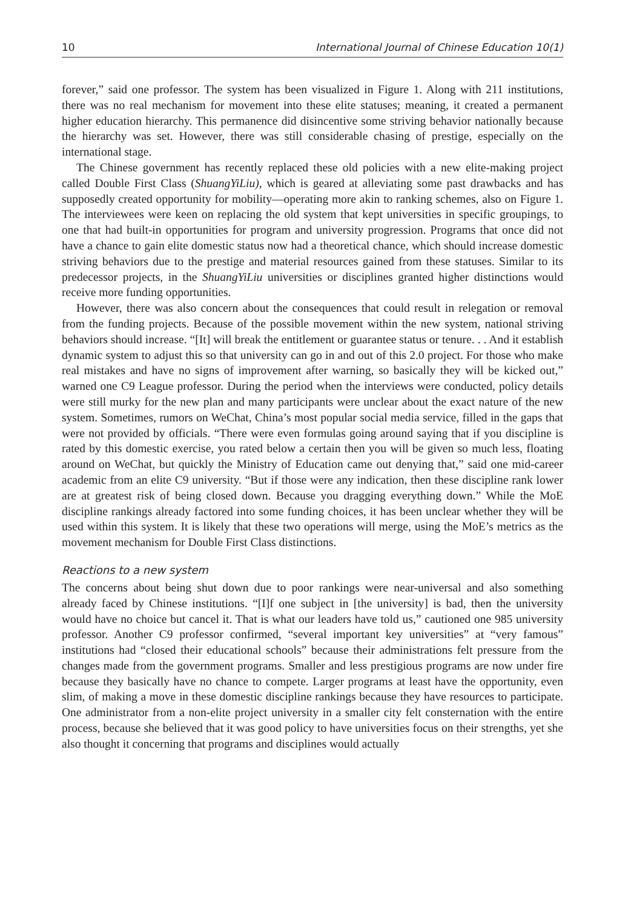10 International Journal of Chinese Education 10(1)
forever,” said one professor. The system has been visualized in Figure 1. Along with 211 institutions, there was no real mechanism for movement into these elite statuses; meaning, it created a permanent higher education hierarchy. This permanence did disincentive some striving behavior nationally because the hierarchy was set. However, there was still considerable chasing of prestige, especially on the international stage.
The Chinese government has recently replaced these old policies with a new elite-making project called Double First Class (ShuangYiLiu), which is geared at alleviating some past drawbacks and has supposedly created opportunity for mobility—operating more akin to ranking schemes, also on Figure 1. The interviewees were keen on replacing the old system that kept universities in specific groupings, to one that had built-in opportunities for program and university progression. Programs that once did not have a chance to gain elite domestic status now had a theoretical chance, which should increase domestic striving behaviors due to the prestige and material resources gained from these statuses. Similar to its predecessor projects, in the ShuangYiLiu universities or disciplines granted higher distinctions would receive more funding opportunities.
However, there was also concern about the consequences that could result in relegation or removal from the funding projects. Because of the possible movement within the new system, national striving behaviors should increase. “[It] will break the entitlement or guarantee status or tenure. . . And it establish dynamic system to adjust this so that university can go in and out of this 2.0 project. For those who make real mistakes and have no signs of improvement after warning, so basically they will be kicked out,” warned one C9 League professor. During the period when the interviews were conducted, policy details were still murky for the new plan and many participants were unclear about the exact nature of the new system. Sometimes, rumors on WeChat, China’s most popular social media service, filled in the gaps that were not provided by officials. “There were even formulas going around saying that if you discipline is rated by this domestic exercise, you rated below a certain then you will be given so much less, floating around on WeChat, but quickly the Ministry of Education came out denying that,” said one mid-career academic from an elite C9 university. “But if those were any indication, then these discipline rank lower are at greatest risk of being closed down. Because you dragging everything down.” While the MoE discipline rankings already factored into some funding choices, it has been unclear whether they will be used within this system. It is likely that these two operations will merge, using the MoE’s metrics as the movement mechanism for Double First Class distinctions.
Reactions to a new system
The concerns about being shut down due to poor rankings were near-universal and also something already faced by Chinese institutions. “[I]f one subject in [the university] is bad, then the university would have no choice but cancel it. That is what our leaders have told us,” cautioned one 985 university professor. Another C9 professor confirmed, “several important key universities” at “very famous” institutions had “closed their educational schools” because their administrations felt pressure from the changes made from the government programs. Smaller and less prestigious programs are now under fire because they basically have no chance to compete. Larger programs at least have the opportunity, even slim, of making a move in these domestic discipline rankings because they have resources to participate. One administrator from a non-elite project university in a smaller city felt consternation with the entire process, because she believed that it was good policy to have universities focus on their strengths, yet she also thought it concerning that programs and disciplines would actually